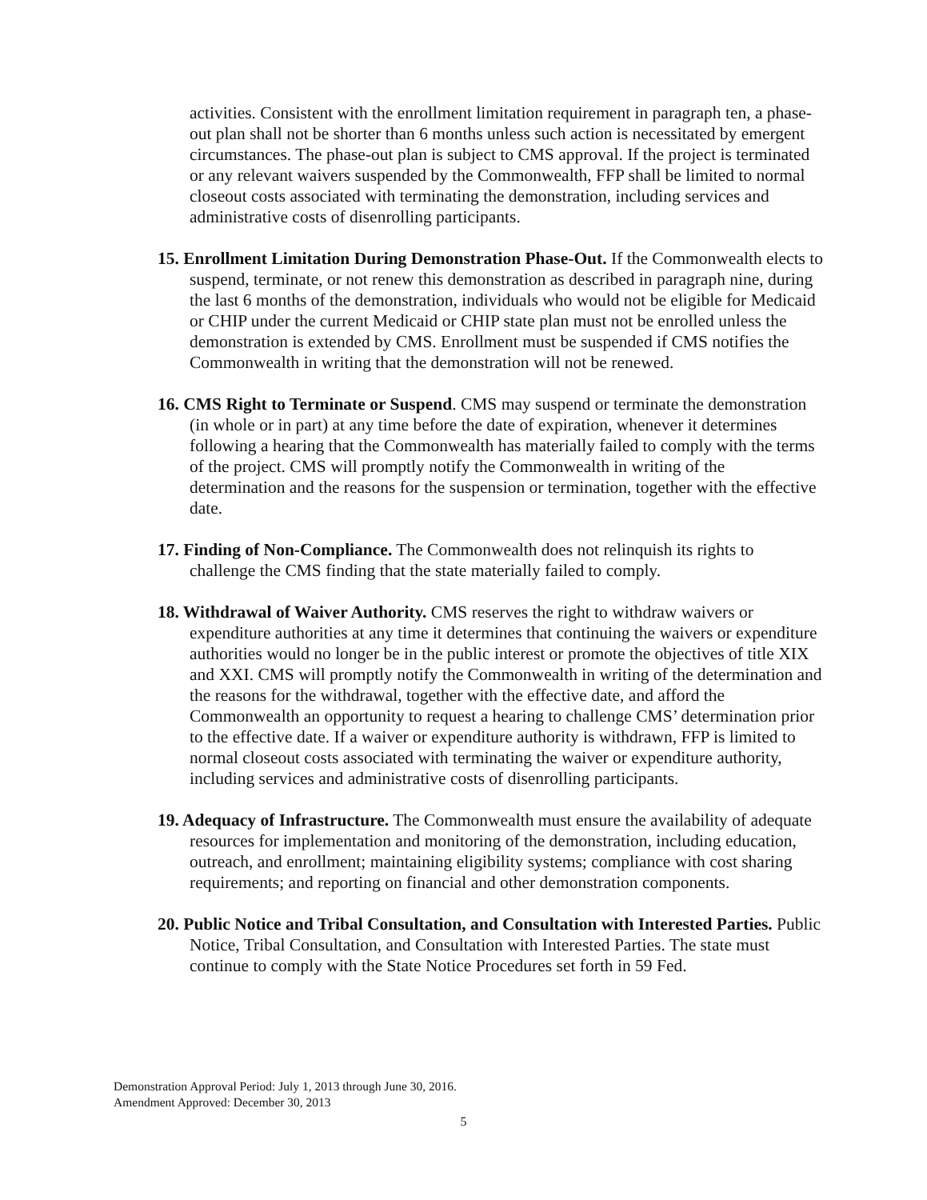activities. Consistent with the enrollment limitation requirement in paragraph ten, a phase-out plan shall not be shorter than 6 months unless such action is necessitated by emergent circumstances. The phase-out plan is subject to CMS approval. If the project is terminated or any relevant waivers suspended by the Commonwealth, FFP shall be limited to normal closeout costs associated with terminating the demonstration, including services and administrative costs of disenrolling participants.
15. Enrollment Limitation During Demonstration Phase-Out. If the Commonwealth elects to suspend, terminate, or not renew this demonstration as described in paragraph nine, during the last 6 months of the demonstration, individuals who would not be eligible for Medicaid or CHIP under the current Medicaid or CHIP state plan must not be enrolled unless the demonstration is extended by CMS. Enrollment must be suspended if CMS notifies the Commonwealth in writing that the demonstration will not be renewed.
16. CMS Right to Terminate or Suspend. CMS may suspend or terminate the demonstration (in whole or in part) at any time before the date of expiration, whenever it determines following a hearing that the Commonwealth has materially failed to comply with the terms of the project. CMS will promptly notify the Commonwealth in writing of the determination and the reasons for the suspension or termination, together with the effective date.
17. Finding of Non-Compliance. The Commonwealth does not relinquish its rights to challenge the CMS finding that the state materially failed to comply.
18. Withdrawal of Waiver Authority. CMS reserves the right to withdraw waivers or expenditure authorities at any time it determines that continuing the waivers or expenditure authorities would no longer be in the public interest or promote the objectives of title XIX and XXI. CMS will promptly notify the Commonwealth in writing of the determination and the reasons for the withdrawal, together with the effective date, and afford the Commonwealth an opportunity to request a hearing to challenge CMS’ determination prior to the effective date. If a waiver or expenditure authority is withdrawn, FFP is limited to normal closeout costs associated with terminating the waiver or expenditure authority, including services and administrative costs of disenrolling participants.
19. Adequacy of Infrastructure. The Commonwealth must ensure the availability of adequate resources for implementation and monitoring of the demonstration, including education, outreach, and enrollment; maintaining eligibility systems; compliance with cost sharing requirements; and reporting on financial and other demonstration components.
20. Public Notice and Tribal Consultation, and Consultation with Interested Parties. Public Notice, Tribal Consultation, and Consultation with Interested Parties. The state must continue to comply with the State Notice Procedures set forth in 59 Fed.
Demonstration Approval Period: July 1, 2013 through June 30, 2016.
Amendment Approved: December 30, 2013
5